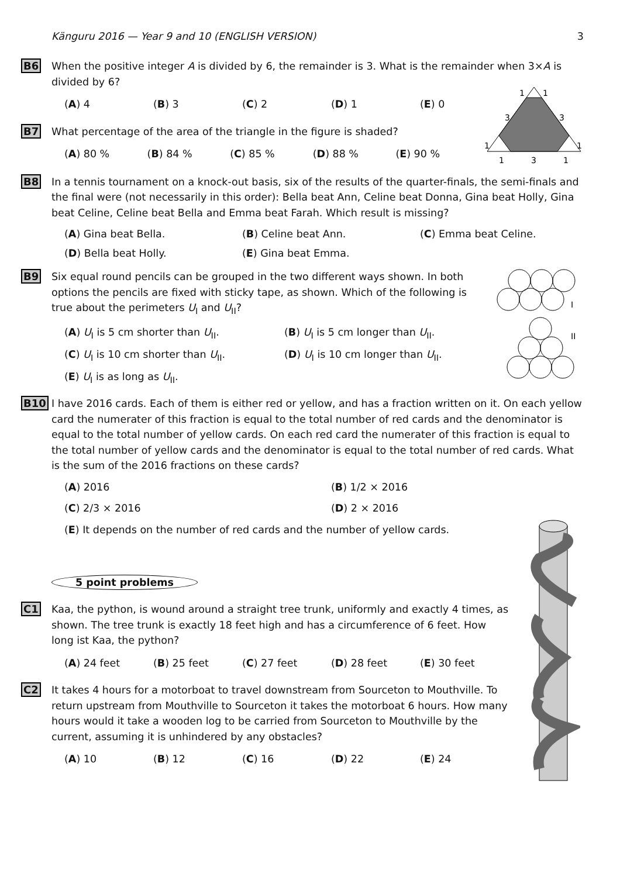Känguru 2016 — Year 9 and 10 (ENGLISH VERSION) 3
B6 When the positive integer A is divided by 6, the remainder is 3. What is the remainder when 3×A is divided by 6?
(A) 4 (B) 3 (C) 2 (D) 1 (E) 0
B7
1
1
3
3
1
1
1
3
1
What percentage of the area of the triangle in the figure is shaded?
(A) 80 % (B) 84 % (C) 85 % (D) 88 % (E) 90 %
B8 In a tennis tournament on a knock-out basis, six of the results of the quarter-finals, the semi-finals and the final were (not necessarily in this order): Bella beat Ann, Celine beat Donna, Gina beat Holly, Gina beat Celine, Celine beat Bella and Emma beat Farah. Which result is missing?
(A) Gina beat Bella. (B) Celine beat Ann. (C) Emma beat Celine. (D) Bella beat Holly. (E) Gina beat Emma.
B9
I
II
Six equal round pencils can be grouped in the two different ways shown. In both options the pencils are fixed with sticky tape, as shown. Which of the following is true about the perimeters U<sub>I</sub> and U<sub>II</sub>?
(A) U<sub>I</sub> is 5 cm shorter than U<sub>II</sub>. (B) U<sub>I</sub> is 5 cm longer than U<sub>II</sub>. (C) U<sub>I</sub> is 10 cm shorter than U<sub>II</sub>. (D) U<sub>I</sub> is 10 cm longer than U<sub>II</sub>. (E) U<sub>I</sub> is as long as U<sub>II</sub>.
B10 I have 2016 cards. Each of them is either red or yellow, and has a fraction written on it. On each yellow card the numerater of this fraction is equal to the total number of red cards and the denominator is equal to the total number of yellow cards. On each red card the numerater of this fraction is equal to the total number of yellow cards and the denominator is equal to the total number of red cards. What is the sum of the 2016 fractions on these cards?
(A) 2016 (B) 1/2 × 2016 (C) 2/3 × 2016 (D) 2 × 2016 (E) It depends on the number of red cards and the number of yellow cards.
5 point problems
C1 Kaa, the python, is wound around a straight tree trunk, uniformly and exactly 4 times, as shown. The tree trunk is exactly 18 feet high and has a circumference of 6 feet. How long ist Kaa, the python?
(A) 24 feet (B) 25 feet (C) 27 feet (D) 28 feet (E) 30 feet
C2 It takes 4 hours for a motorboat to travel downstream from Sourceton to Mouthville. To return upstream from Mouthville to Sourceton it takes the motorboat 6 hours. How many hours would it take a wooden log to be carried from Sourceton to Mouthville by the current, assuming it is unhindered by any obstacles?
(A) 10 (B) 12 (C) 16 (D) 22 (E) 24